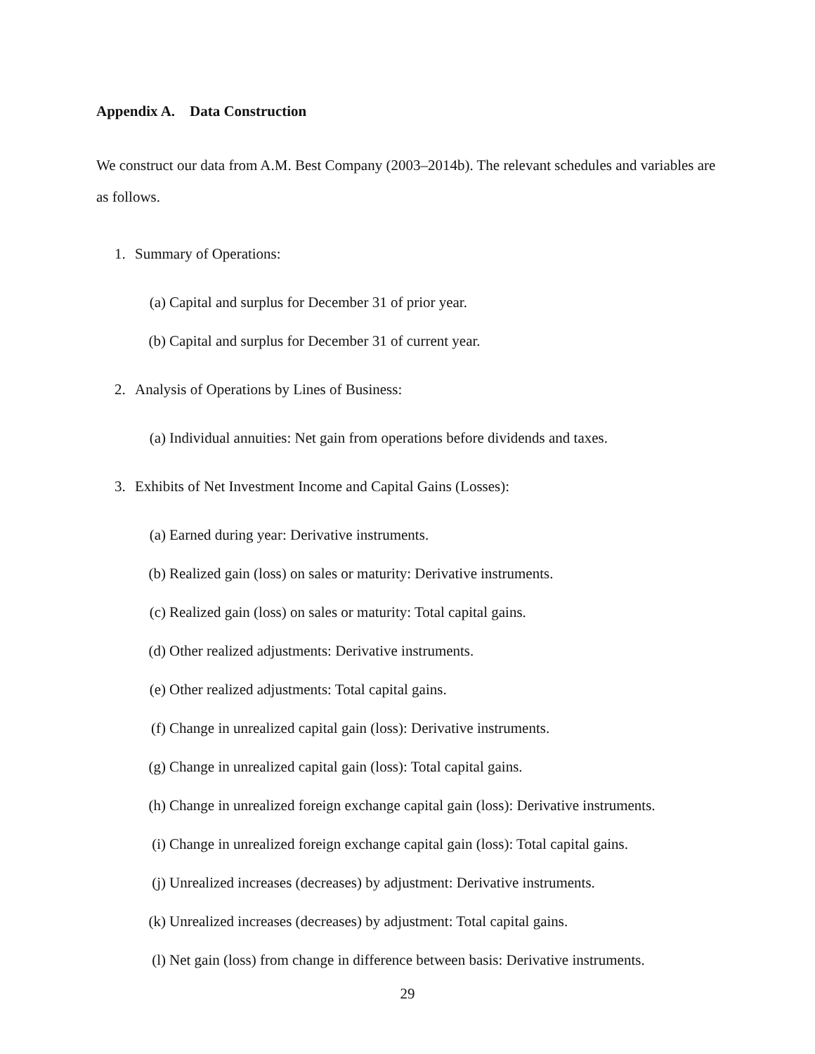Appendix A. Data Construction
We construct our data from A.M. Best Company (2003–2014b). The relevant schedules and variables are as follows.
1. Summary of Operations:
(a) Capital and surplus for December 31 of prior year.
(b) Capital and surplus for December 31 of current year.
2. Analysis of Operations by Lines of Business:
(a) Individual annuities: Net gain from operations before dividends and taxes.
3. Exhibits of Net Investment Income and Capital Gains (Losses):
(a) Earned during year: Derivative instruments.
(b) Realized gain (loss) on sales or maturity: Derivative instruments.
(c) Realized gain (loss) on sales or maturity: Total capital gains.
(d) Other realized adjustments: Derivative instruments.
(e) Other realized adjustments: Total capital gains.
(f) Change in unrealized capital gain (loss): Derivative instruments.
(g) Change in unrealized capital gain (loss): Total capital gains.
(h) Change in unrealized foreign exchange capital gain (loss): Derivative instruments.
(i) Change in unrealized foreign exchange capital gain (loss): Total capital gains.
(j) Unrealized increases (decreases) by adjustment: Derivative instruments.
(k) Unrealized increases (decreases) by adjustment: Total capital gains.
(l) Net gain (loss) from change in difference between basis: Derivative instruments.
29